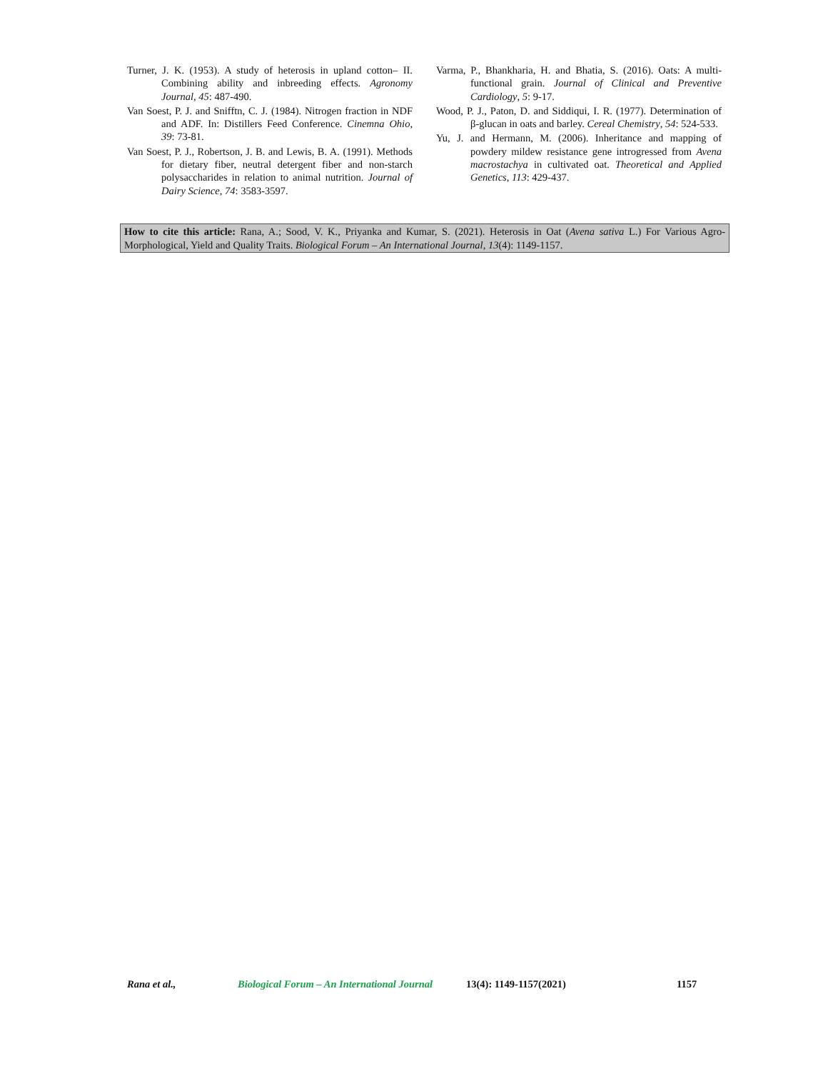Turner, J. K. (1953). A study of heterosis in upland cotton– II. Combining ability and inbreeding effects. Agronomy Journal, 45: 487-490.
Van Soest, P. J. and Snifftn, C. J. (1984). Nitrogen fraction in NDF and ADF. In: Distillers Feed Conference. Cinemna Ohio, 39: 73-81.
Van Soest, P. J., Robertson, J. B. and Lewis, B. A. (1991). Methods for dietary fiber, neutral detergent fiber and non-starch polysaccharides in relation to animal nutrition. Journal of Dairy Science, 74: 3583-3597.
Varma, P., Bhankharia, H. and Bhatia, S. (2016). Oats: A multi-functional grain. Journal of Clinical and Preventive Cardiology, 5: 9-17.
Wood, P. J., Paton, D. and Siddiqui, I. R. (1977). Determination of β-glucan in oats and barley. Cereal Chemistry, 54: 524-533.
Yu, J. and Hermann, M. (2006). Inheritance and mapping of powdery mildew resistance gene introgressed from Avena macrostachya in cultivated oat. Theoretical and Applied Genetics, 113: 429-437.
How to cite this article: Rana, A.; Sood, V. K., Priyanka and Kumar, S. (2021). Heterosis in Oat (Avena sativa L.) For Various Agro-Morphological, Yield and Quality Traits. Biological Forum – An International Journal, 13(4): 1149-1157.
Rana et al., Biological Forum – An International Journal 13(4): 1149-1157(2021) 1157